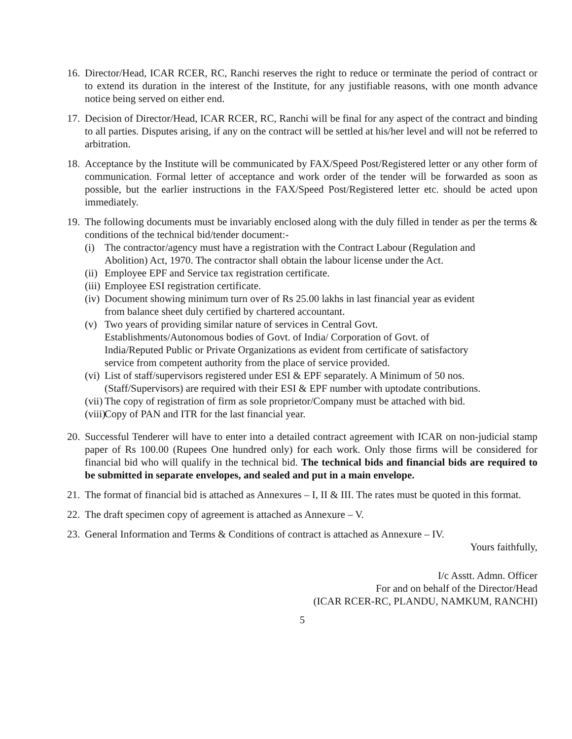16.
Director/Head, ICAR RCER, RC, Ranchi reserves the right to reduce or terminate the period of contract or to extend its duration in the interest of the Institute, for any justifiable reasons, with one month advance notice being served on either end.
17.
Decision of Director/Head, ICAR RCER, RC, Ranchi will be final for any aspect of the contract and binding to all parties. Disputes arising, if any on the contract will be settled at his/her level and will not be referred to arbitration.
18.
Acceptance by the Institute will be communicated by FAX/Speed Post/Registered letter or any other form of communication. Formal letter of acceptance and work order of the tender will be forwarded as soon as possible, but the earlier instructions in the FAX/Speed Post/Registered letter etc. should be acted upon immediately.
19.
The following documents must be invariably enclosed along with the duly filled in tender as per the terms & conditions of the technical bid/tender document:-
(i) The contractor/agency must have a registration with the Contract Labour (Regulation and Abolition) Act, 1970. The contractor shall obtain the labour license under the Act.
(ii)
Employee EPF and Service tax registration certificate.
(iii)
Employee ESI registration certificate.
(iv)
Document showing minimum turn over of Rs 25.00 lakhs in last financial year as evident from balance sheet duly certified by chartered accountant.
(v) Two years of providing similar nature of services in Central Govt. Establishments/Autonomous bodies of Govt. of India/ Corporation of Govt. of India/Reputed Public or Private Organizations as evident from certificate of satisfactory service from competent authority from the place of service provided.
(vi)
List of staff/supervisors registered under ESI & EPF separately. A Minimum of 50 nos. (Staff/Supervisors) are required with their ESI & EPF number with uptodate contributions.
(vii)
The copy of registration of firm as sole proprietor/Company must be attached with bid.
(viii)
Copy of PAN and ITR for the last financial year.
20.
Successful Tenderer will have to enter into a detailed contract agreement with ICAR on non-judicial stamp paper of Rs 100.00 (Rupees One hundred only) for each work. Only those firms will be considered for financial bid who will qualify in the technical bid. The technical bids and financial bids are required to be submitted in separate envelopes, and sealed and put in a main envelope.
21.
The format of financial bid is attached as Annexures – I, II & III. The rates must be quoted in this format.
22.
The draft specimen copy of agreement is attached as Annexure – V.
23.
General Information and Terms & Conditions of contract is attached as Annexure – IV.
Yours faithfully,
I/c Asstt. Admn. Officer
For and on behalf of the Director/Head
(ICAR RCER-RC, PLANDU, NAMKUM, RANCHI)
5